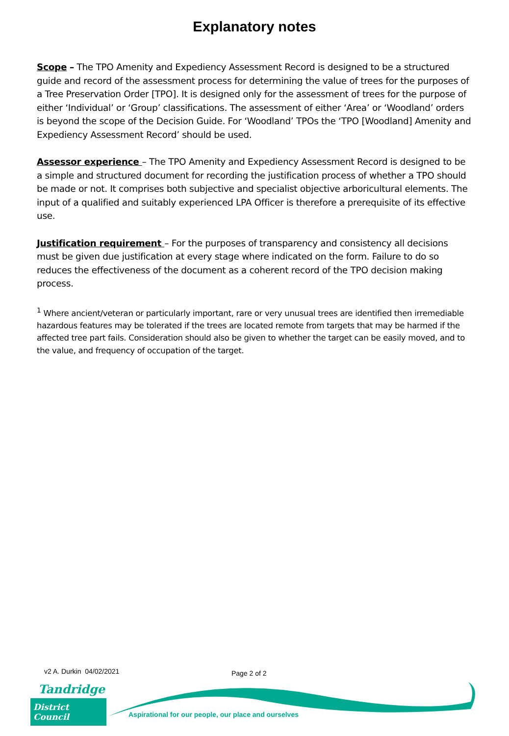Explanatory notes
Scope – The TPO Amenity and Expediency Assessment Record is designed to be a structured guide and record of the assessment process for determining the value of trees for the purposes of a Tree Preservation Order [TPO]. It is designed only for the assessment of trees for the purpose of either ‘Individual’ or ‘Group’ classifications. The assessment of either ‘Area’ or ‘Woodland’ orders is beyond the scope of the Decision Guide. For ‘Woodland’ TPOs the ‘TPO [Woodland] Amenity and Expediency Assessment Record’ should be used.
Assessor experience – The TPO Amenity and Expediency Assessment Record is designed to be a simple and structured document for recording the justification process of whether a TPO should be made or not. It comprises both subjective and specialist objective arboricultural elements. The input of a qualified and suitably experienced LPA Officer is therefore a prerequisite of its effective use.
Justification requirement – For the purposes of transparency and consistency all decisions must be given due justification at every stage where indicated on the form. Failure to do so reduces the effectiveness of the document as a coherent record of the TPO decision making process.
<sup>1</sup> Where ancient/veteran or particularly important, rare or very unusual trees are identified then irremediable hazardous features may be tolerated if the trees are located remote from targets that may be harmed if the affected tree part fails. Consideration should also be given to whether the target can be easily moved, and to the value, and frequency of occupation of the target.
v2 A. Durkin 04/02/2021 Page 2 of 2
Tandridge
District Council
Aspirational for our people, our place and ourselves